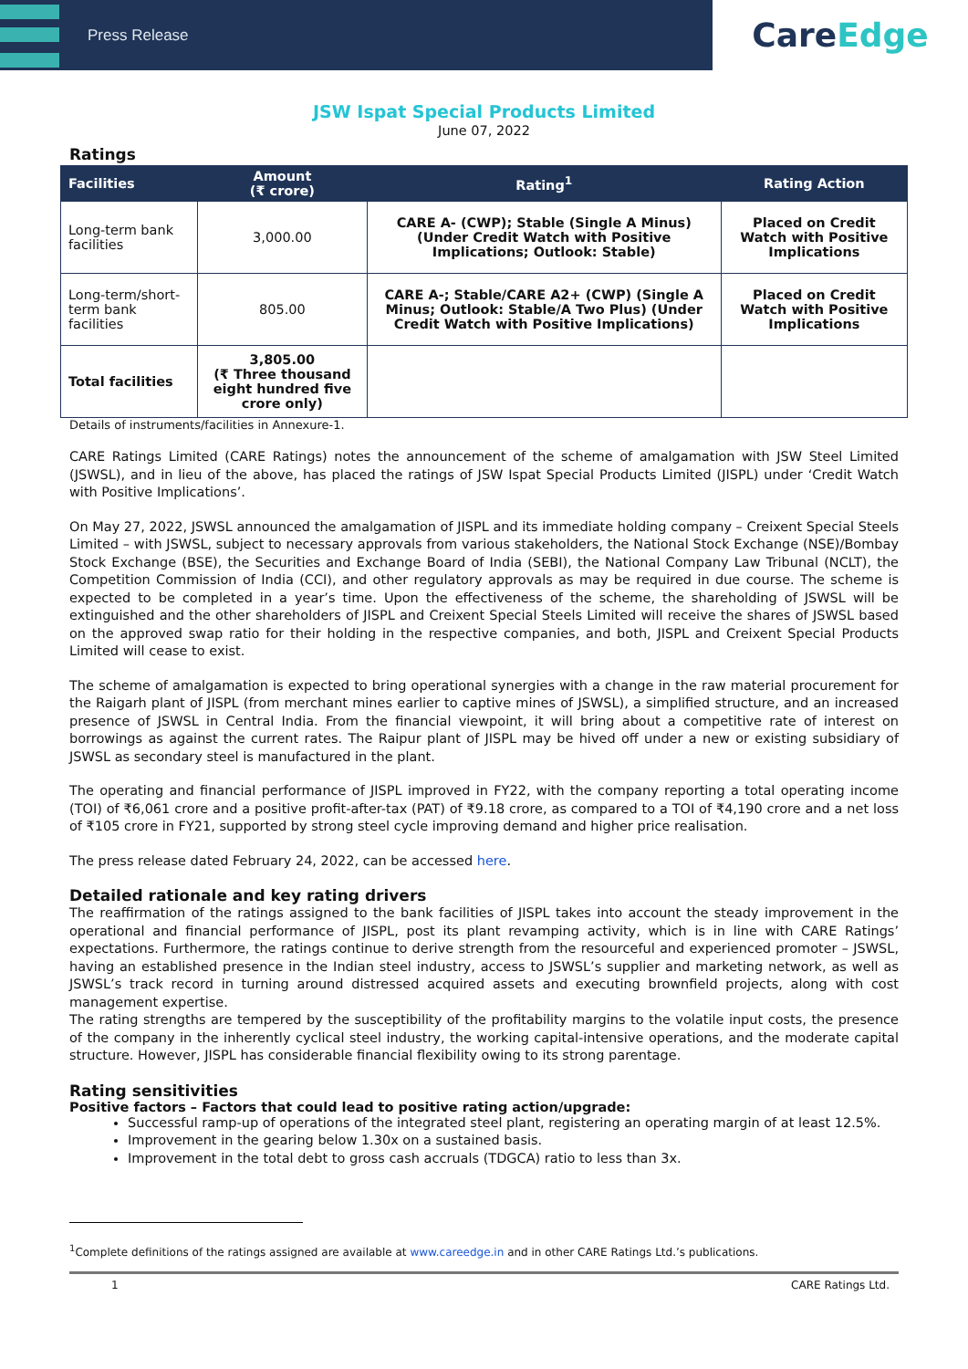Press Release
Care Edge
JSW Ispat Special Products Limited
June 07, 2022
Ratings
| Facilities | Amount (₹ crore) | Rating<sup>1</sup> | Rating Action |
| --- | --- | --- | --- |
| Long-term bank facilities | 3,000.00 | CARE A- (CWP); Stable (Single A Minus) (Under Credit Watch with Positive Implications; Outlook: Stable) | Placed on Credit Watch with Positive Implications |
| Long-term/short-term bank facilities | 805.00 | CARE A-; Stable/CARE A2+ (CWP) (Single A Minus; Outlook: Stable/A Two Plus) (Under Credit Watch with Positive Implications) | Placed on Credit Watch with Positive Implications |
| Total facilities | 3,805.00 (₹ Three thousand eight hundred five crore only) | | |
Details of instruments/facilities in Annexure-1.
CARE Ratings Limited (CARE Ratings) notes the announcement of the scheme of amalgamation with JSW Steel Limited (JSWSL), and in lieu of the above, has placed the ratings of JSW Ispat Special Products Limited (JISPL) under ‘Credit Watch with Positive Implications’.
On May 27, 2022, JSWSL announced the amalgamation of JISPL and its immediate holding company – Creixent Special Steels Limited – with JSWSL, subject to necessary approvals from various stakeholders, the National Stock Exchange (NSE)/Bombay Stock Exchange (BSE), the Securities and Exchange Board of India (SEBI), the National Company Law Tribunal (NCLT), the Competition Commission of India (CCI), and other regulatory approvals as may be required in due course. The scheme is expected to be completed in a year’s time. Upon the effectiveness of the scheme, the shareholding of JSWSL will be extinguished and the other shareholders of JISPL and Creixent Special Steels Limited will receive the shares of JSWSL based on the approved swap ratio for their holding in the respective companies, and both, JISPL and Creixent Special Products Limited will cease to exist.
The scheme of amalgamation is expected to bring operational synergies with a change in the raw material procurement for the Raigarh plant of JISPL (from merchant mines earlier to captive mines of JSWSL), a simplified structure, and an increased presence of JSWSL in Central India. From the financial viewpoint, it will bring about a competitive rate of interest on borrowings as against the current rates. The Raipur plant of JISPL may be hived off under a new or existing subsidiary of JSWSL as secondary steel is manufactured in the plant.
The operating and financial performance of JISPL improved in FY22, with the company reporting a total operating income (TOI) of ₹6,061 crore and a positive profit-after-tax (PAT) of ₹9.18 crore, as compared to a TOI of ₹4,190 crore and a net loss of ₹105 crore in FY21, supported by strong steel cycle improving demand and higher price realisation.
The press release dated February 24, 2022, can be accessed here.
Detailed rationale and key rating drivers
The reaffirmation of the ratings assigned to the bank facilities of JISPL takes into account the steady improvement in the operational and financial performance of JISPL, post its plant revamping activity, which is in line with CARE Ratings’ expectations. Furthermore, the ratings continue to derive strength from the resourceful and experienced promoter – JSWSL, having an established presence in the Indian steel industry, access to JSWSL’s supplier and marketing network, as well as JSWSL’s track record in turning around distressed acquired assets and executing brownfield projects, along with cost management expertise.
The rating strengths are tempered by the susceptibility of the profitability margins to the volatile input costs, the presence of the company in the inherently cyclical steel industry, the working capital-intensive operations, and the moderate capital structure. However, JISPL has considerable financial flexibility owing to its strong parentage.
Rating sensitivities
Positive factors – Factors that could lead to positive rating action/upgrade:
Successful ramp-up of operations of the integrated steel plant, registering an operating margin of at least 12.5%.
Improvement in the gearing below 1.30x on a sustained basis.
Improvement in the total debt to gross cash accruals (TDGCA) ratio to less than 3x.
<sup>1</sup> Complete definitions of the ratings assigned are available at www.careedge.in and in other CARE Ratings Ltd.’s publications.
1 CARE Ratings Ltd.